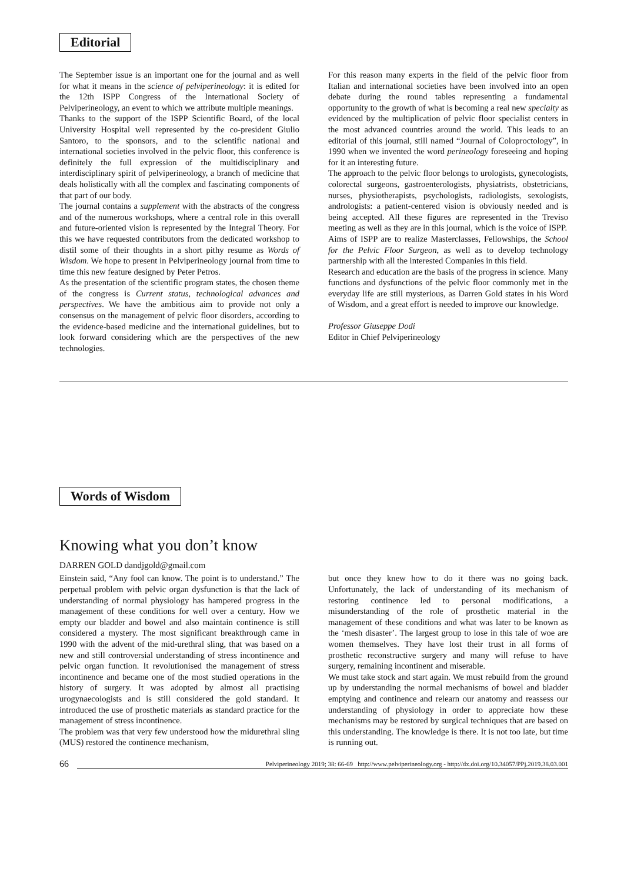Editorial
The September issue is an important one for the journal and as well for what it means in the science of pelviperineology: it is edited for the 12th ISPP Congress of the International Society of Pelviperineology, an event to which we attribute multiple meanings.
Thanks to the support of the ISPP Scientific Board, of the local University Hospital well represented by the co-president Giulio Santoro, to the sponsors, and to the scientific national and international societies involved in the pelvic floor, this conference is definitely the full expression of the multidisciplinary and interdisciplinary spirit of pelviperineology, a branch of medicine that deals holistically with all the complex and fascinating components of that part of our body.
The journal contains a supplement with the abstracts of the congress and of the numerous workshops, where a central role in this overall and future-oriented vision is represented by the Integral Theory. For this we have requested contributors from the dedicated workshop to distil some of their thoughts in a short pithy resume as Words of Wisdom. We hope to present in Pelviperineology journal from time to time this new feature designed by Peter Petros.
As the presentation of the scientific program states, the chosen theme of the congress is Current status, technological advances and perspectives. We have the ambitious aim to provide not only a consensus on the management of pelvic floor disorders, according to the evidence-based medicine and the international guidelines, but to look forward considering which are the perspectives of the new technologies.
For this reason many experts in the field of the pelvic floor from Italian and international societies have been involved into an open debate during the round tables representing a fundamental opportunity to the growth of what is becoming a real new specialty as evidenced by the multiplication of pelvic floor specialist centers in the most advanced countries around the world. This leads to an editorial of this journal, still named “Journal of Coloproctology”, in 1990 when we invented the word perineology foreseeing and hoping for it an interesting future.
The approach to the pelvic floor belongs to urologists, gynecologists, colorectal surgeons, gastroenterologists, physiatrists, obstetricians, nurses, physiotherapists, psychologists, radiologists, sexologists, andrologists: a patient-centered vision is obviously needed and is being accepted. All these figures are represented in the Treviso meeting as well as they are in this journal, which is the voice of ISPP.
Aims of ISPP are to realize Masterclasses, Fellowships, the School for the Pelvic Floor Surgeon, as well as to develop technology partnership with all the interested Companies in this field.
Research and education are the basis of the progress in science. Many functions and dysfunctions of the pelvic floor commonly met in the everyday life are still mysterious, as Darren Gold states in his Word of Wisdom, and a great effort is needed to improve our knowledge.
Professor Giuseppe Dodi
Editor in Chief Pelviperineology
Words of Wisdom
Knowing what you don’t know
DARREN GOLD dandjgold@gmail.com
Einstein said, “Any fool can know. The point is to understand.” The perpetual problem with pelvic organ dysfunction is that the lack of understanding of normal physiology has hampered progress in the management of these conditions for well over a century. How we empty our bladder and bowel and also maintain continence is still considered a mystery. The most significant breakthrough came in 1990 with the advent of the mid-urethral sling, that was based on a new and still controversial understanding of stress incontinence and pelvic organ function. It revolutionised the management of stress incontinence and became one of the most studied operations in the history of surgery. It was adopted by almost all practising urogynaecologists and is still considered the gold standard. It introduced the use of prosthetic materials as standard practice for the management of stress incontinence.
The problem was that very few understood how the midurethral sling (MUS) restored the continence mechanism,
but once they knew how to do it there was no going back. Unfortunately, the lack of understanding of its mechanism of restoring continence led to personal modifications, a misunderstanding of the role of prosthetic material in the management of these conditions and what was later to be known as the ‘mesh disaster’. The largest group to lose in this tale of woe are women themselves. They have lost their trust in all forms of prosthetic reconstructive surgery and many will refuse to have surgery, remaining incontinent and miserable.
We must take stock and start again. We must rebuild from the ground up by understanding the normal mechanisms of bowel and bladder emptying and continence and relearn our anatomy and reassess our understanding of physiology in order to appreciate how these mechanisms may be restored by surgical techniques that are based on this understanding. The knowledge is there. It is not too late, but time is running out.
66 Pelviperineology 2019; 38: 66-69 http://www.pelviperineology.org - http://dx.doi.org/10.34057/PPj.2019.38.03.001